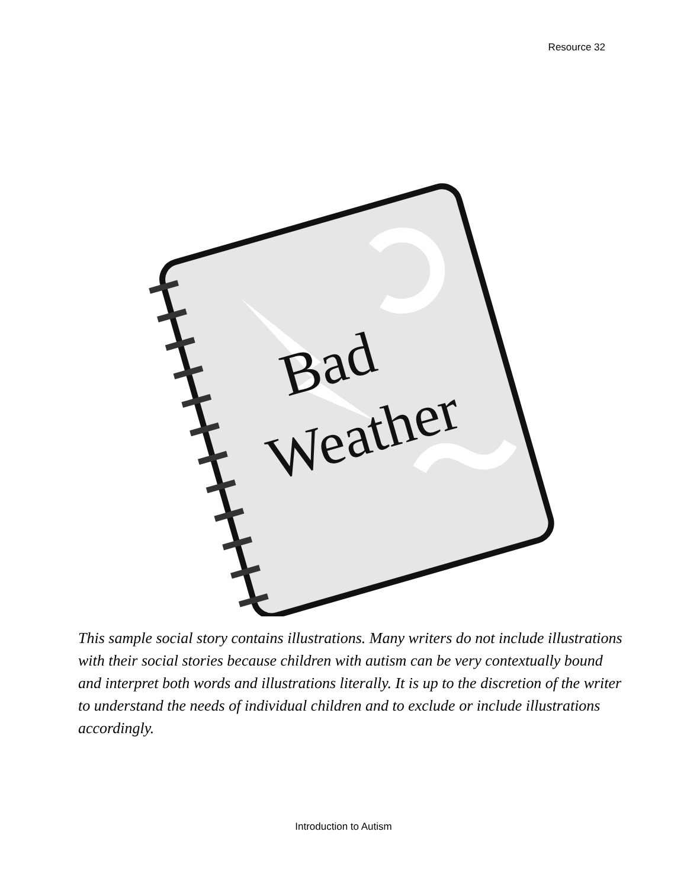Resource 32
Bad
Weather
This sample social story contains illustrations. Many writers do not include illustrations with their social stories because children with autism can be very contextually bound and interpret both words and illustrations literally. It is up to the discretion of the writer to understand the needs of individual children and to exclude or include illustrations accordingly.
Introduction to Autism